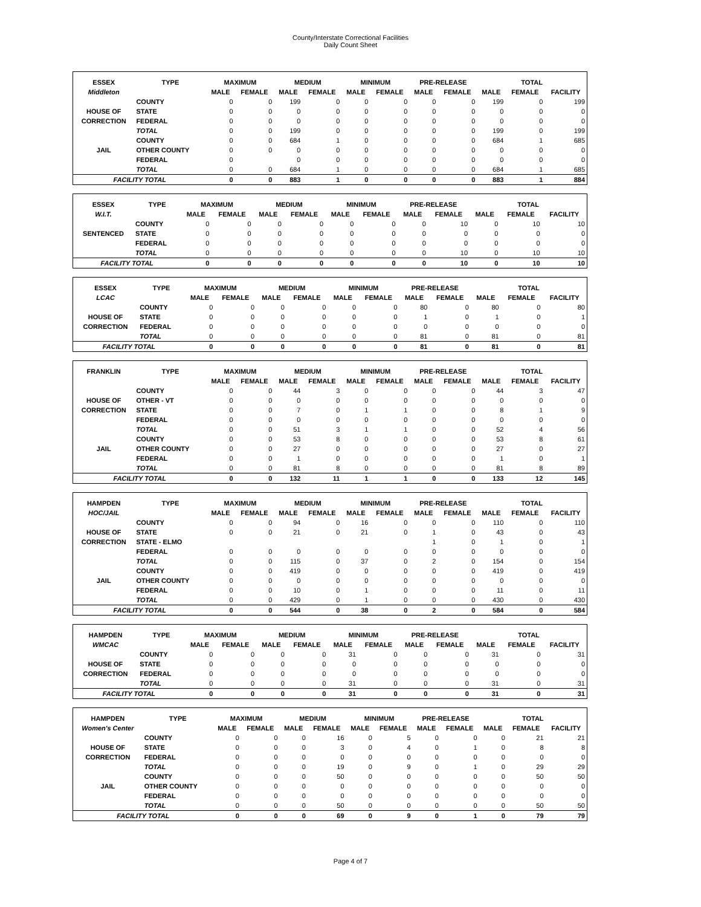County/Interstate Correctional Facilities
Daily Count Sheet
| ESSEX | TYPE | MAXIMUM | | MEDIUM | | MINIMUM | | PRE-RELEASE | | TOTAL | | |
| --- | --- | --- | --- | --- | --- | --- | --- | --- | --- | --- | --- | --- |
| Middleton | | MALE | FEMALE | MALE | FEMALE | MALE | FEMALE | MALE | FEMALE | MALE | FEMALE | FACILITY |
| | COUNTY | 0 | 0 | 199 | 0 | 0 | 0 | 0 | 0 | 199 | 0 | 199 |
| HOUSE OF | STATE | 0 | 0 | 0 | 0 | 0 | 0 | 0 | 0 | 0 | 0 | 0 |
| CORRECTION | FEDERAL | 0 | 0 | 0 | 0 | 0 | 0 | 0 | 0 | 0 | 0 | 0 |
| | TOTAL | 0 | 0 | 199 | 0 | 0 | 0 | 0 | 0 | 199 | 0 | 199 |
| | COUNTY | 0 | 0 | 684 | 1 | 0 | 0 | 0 | 0 | 684 | 1 | 685 |
| JAIL | OTHER COUNTY | 0 | 0 | 0 | 0 | 0 | 0 | 0 | 0 | 0 | 0 | 0 |
| | FEDERAL | 0 | | 0 | 0 | 0 | 0 | 0 | 0 | 0 | 0 | 0 |
| | TOTAL | 0 | 0 | 684 | 1 | 0 | 0 | 0 | 0 | 684 | 1 | 685 |
| FACILITY TOTAL | | 0 | 0 | 883 | 1 | 0 | 0 | 0 | 0 | 883 | 1 | 884 |
| ESSEX | TYPE | MAXIMUM | | MEDIUM | | MINIMUM | | PRE-RELEASE | | TOTAL | | |
| --- | --- | --- | --- | --- | --- | --- | --- | --- | --- | --- | --- | --- |
| W.I.T. | | MALE | FEMALE | MALE | FEMALE | MALE | FEMALE | MALE | FEMALE | MALE | FEMALE | FACILITY |
| | COUNTY | 0 | 0 | 0 | 0 | 0 | 0 | 0 | 10 | 0 | 10 | 10 |
| SENTENCED | STATE | 0 | 0 | 0 | 0 | 0 | 0 | 0 | 0 | 0 | 0 | 0 |
| | FEDERAL | 0 | 0 | 0 | 0 | 0 | 0 | 0 | 0 | 0 | 0 | 0 |
| | TOTAL | 0 | 0 | 0 | 0 | 0 | 0 | 0 | 10 | 0 | 10 | 10 |
| FACILITY TOTAL | | 0 | 0 | 0 | 0 | 0 | 0 | 0 | 10 | 0 | 10 | 10 |
| ESSEX | TYPE | MAXIMUM | | MEDIUM | | MINIMUM | | PRE-RELEASE | | TOTAL | | |
| --- | --- | --- | --- | --- | --- | --- | --- | --- | --- | --- | --- | --- |
| LCAC | | MALE | FEMALE | MALE | FEMALE | MALE | FEMALE | MALE | FEMALE | MALE | FEMALE | FACILITY |
| | COUNTY | 0 | 0 | 0 | 0 | 0 | 0 | 80 | 0 | 80 | 0 | 80 |
| HOUSE OF | STATE | 0 | 0 | 0 | 0 | 0 | 0 | 1 | 0 | 1 | 0 | 1 |
| CORRECTION | FEDERAL | 0 | 0 | 0 | 0 | 0 | 0 | 0 | 0 | 0 | 0 | 0 |
| | TOTAL | 0 | 0 | 0 | 0 | 0 | 0 | 81 | 0 | 81 | 0 | 81 |
| FACILITY TOTAL | | 0 | 0 | 0 | 0 | 0 | 0 | 81 | 0 | 81 | 0 | 81 |
| FRANKLIN | TYPE | MAXIMUM | | MEDIUM | | MINIMUM | | PRE-RELEASE | | TOTAL | | |
| --- | --- | --- | --- | --- | --- | --- | --- | --- | --- | --- | --- | --- |
| | | MALE | FEMALE | MALE | FEMALE | MALE | FEMALE | MALE | FEMALE | MALE | FEMALE | FACILITY |
| | COUNTY | 0 | 0 | 44 | 3 | 0 | 0 | 0 | 0 | 44 | 3 | 47 |
| HOUSE OF | OTHER - VT | 0 | 0 | 0 | 0 | 0 | 0 | 0 | 0 | 0 | 0 | 0 |
| CORRECTION | STATE | 0 | 0 | 7 | 0 | 1 | 1 | 0 | 0 | 8 | 1 | 9 |
| | FEDERAL | 0 | 0 | 0 | 0 | 0 | 0 | 0 | 0 | 0 | 0 | 0 |
| | TOTAL | 0 | 0 | 51 | 3 | 1 | 1 | 0 | 0 | 52 | 4 | 56 |
| | COUNTY | 0 | 0 | 53 | 8 | 0 | 0 | 0 | 0 | 53 | 8 | 61 |
| JAIL | OTHER COUNTY | 0 | 0 | 27 | 0 | 0 | 0 | 0 | 0 | 27 | 0 | 27 |
| | FEDERAL | 0 | 0 | 1 | 0 | 0 | 0 | 0 | 0 | 1 | 0 | 1 |
| | TOTAL | 0 | 0 | 81 | 8 | 0 | 0 | 0 | 0 | 81 | 8 | 89 |
| FACILITY TOTAL | | 0 | 0 | 132 | 11 | 1 | 1 | 0 | 0 | 133 | 12 | 145 |
| HAMPDEN | TYPE | MAXIMUM | | MEDIUM | | MINIMUM | | PRE-RELEASE | | TOTAL | | |
| --- | --- | --- | --- | --- | --- | --- | --- | --- | --- | --- | --- | --- |
| HOC/JAIL | | MALE | FEMALE | MALE | FEMALE | MALE | FEMALE | MALE | FEMALE | MALE | FEMALE | FACILITY |
| | COUNTY | 0 | 0 | 94 | 0 | 16 | 0 | 0 | 0 | 110 | 0 | 110 |
| HOUSE OF | STATE | 0 | 0 | 21 | 0 | 21 | 0 | 1 | 0 | 43 | 0 | 43 |
| CORRECTION | STATE - ELMO | | | | | | | 1 | 0 | 1 | 0 | 1 |
| | FEDERAL | 0 | 0 | 0 | 0 | 0 | 0 | 0 | 0 | 0 | 0 | 0 |
| | TOTAL | 0 | 0 | 115 | 0 | 37 | 0 | 2 | 0 | 154 | 0 | 154 |
| | COUNTY | 0 | 0 | 419 | 0 | 0 | 0 | 0 | 0 | 419 | 0 | 419 |
| JAIL | OTHER COUNTY | 0 | 0 | 0 | 0 | 0 | 0 | 0 | 0 | 0 | 0 | 0 |
| | FEDERAL | 0 | 0 | 10 | 0 | 1 | 0 | 0 | 0 | 11 | 0 | 11 |
| | TOTAL | 0 | 0 | 429 | 0 | 1 | 0 | 0 | 0 | 430 | 0 | 430 |
| FACILITY TOTAL | | 0 | 0 | 544 | 0 | 38 | 0 | 2 | 0 | 584 | 0 | 584 |
| HAMPDEN | TYPE | MAXIMUM | | MEDIUM | | MINIMUM | | PRE-RELEASE | | TOTAL | | |
| --- | --- | --- | --- | --- | --- | --- | --- | --- | --- | --- | --- | --- |
| WMCAC | | MALE | FEMALE | MALE | FEMALE | MALE | FEMALE | MALE | FEMALE | MALE | FEMALE | FACILITY |
| | COUNTY | 0 | 0 | 0 | 0 | 31 | 0 | 0 | 0 | 31 | 0 | 31 |
| HOUSE OF | STATE | 0 | 0 | 0 | 0 | 0 | 0 | 0 | 0 | 0 | 0 | 0 |
| CORRECTION | FEDERAL | 0 | 0 | 0 | 0 | 0 | 0 | 0 | 0 | 0 | 0 | 0 |
| | TOTAL | 0 | 0 | 0 | 0 | 31 | 0 | 0 | 0 | 31 | 0 | 31 |
| FACILITY TOTAL | | 0 | 0 | 0 | 0 | 31 | 0 | 0 | 0 | 31 | 0 | 31 |
| HAMPDEN | TYPE | MAXIMUM | | MEDIUM | | MINIMUM | | PRE-RELEASE | | TOTAL | | |
| --- | --- | --- | --- | --- | --- | --- | --- | --- | --- | --- | --- | --- |
| Women's Center | | MALE | FEMALE | MALE | FEMALE | MALE | FEMALE | MALE | FEMALE | MALE | FEMALE | FACILITY |
| | COUNTY | 0 | 0 | 0 | 16 | 0 | 5 | 0 | 0 | 0 | 21 | 21 |
| HOUSE OF | STATE | 0 | 0 | 0 | 3 | 0 | 4 | 0 | 1 | 0 | 8 | 8 |
| CORRECTION | FEDERAL | 0 | 0 | 0 | 0 | 0 | 0 | 0 | 0 | 0 | 0 | 0 |
| | TOTAL | 0 | 0 | 0 | 19 | 0 | 9 | 0 | 1 | 0 | 29 | 29 |
| | COUNTY | 0 | 0 | 0 | 50 | 0 | 0 | 0 | 0 | 0 | 50 | 50 |
| JAIL | OTHER COUNTY | 0 | 0 | 0 | 0 | 0 | 0 | 0 | 0 | 0 | 0 | 0 |
| | FEDERAL | 0 | 0 | 0 | 0 | 0 | 0 | 0 | 0 | 0 | 0 | 0 |
| | TOTAL | 0 | 0 | 0 | 50 | 0 | 0 | 0 | 0 | 0 | 50 | 50 |
| FACILITY TOTAL | | 0 | 0 | 0 | 69 | 0 | 9 | 0 | 1 | 0 | 79 | 79 |
Page 4 of 7